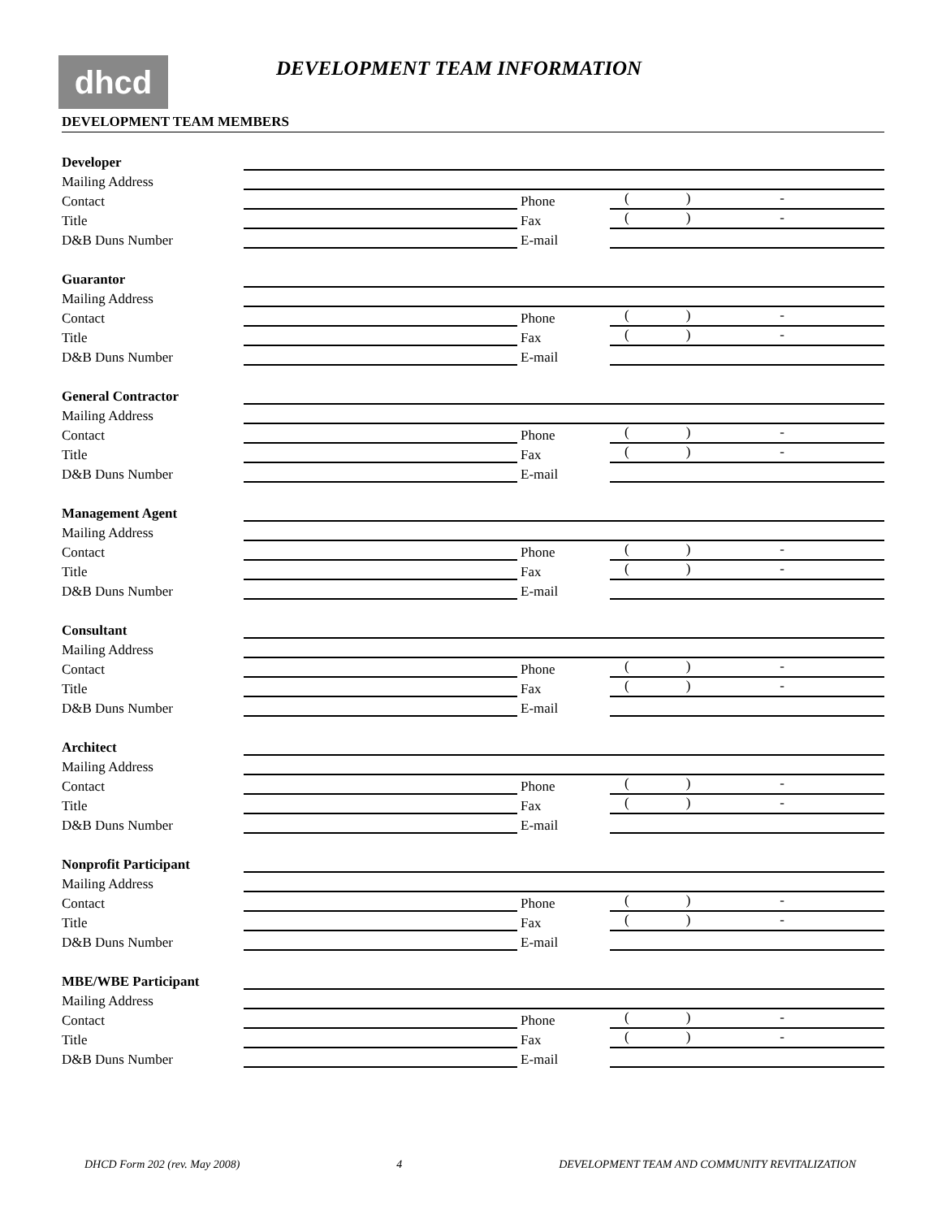dhcd DEVELOPMENT TEAM INFORMATION
DEVELOPMENT TEAM MEMBERS
Developer
Mailing Address
Contact
Phone
() -
Title
Fax
() -
D&B Duns Number
E-mail
Guarantor
Mailing Address
Contact
Phone
() -
Title
Fax
() -
D&B Duns Number
E-mail
General Contractor
Mailing Address
Contact
Phone
() -
Title
Fax
() -
D&B Duns Number
E-mail
Management Agent
Mailing Address
Contact
Phone
() -
Title
Fax
() -
D&B Duns Number
E-mail
Consultant
Mailing Address
Contact
Phone
() -
Title
Fax
() -
D&B Duns Number
E-mail
Architect
Mailing Address
Contact
Phone
() -
Title
Fax
() -
D&B Duns Number
E-mail
Nonprofit Participant
Mailing Address
Contact
Phone
() -
Title
Fax
() -
D&B Duns Number
E-mail
MBE/WBE Participant
Mailing Address
Contact
Phone
() -
Title
Fax
() -
D&B Duns Number
E-mail
DHCD Form 202 (rev. May 2008) 4 DEVELOPMENT TEAM AND COMMUNITY REVITALIZATION